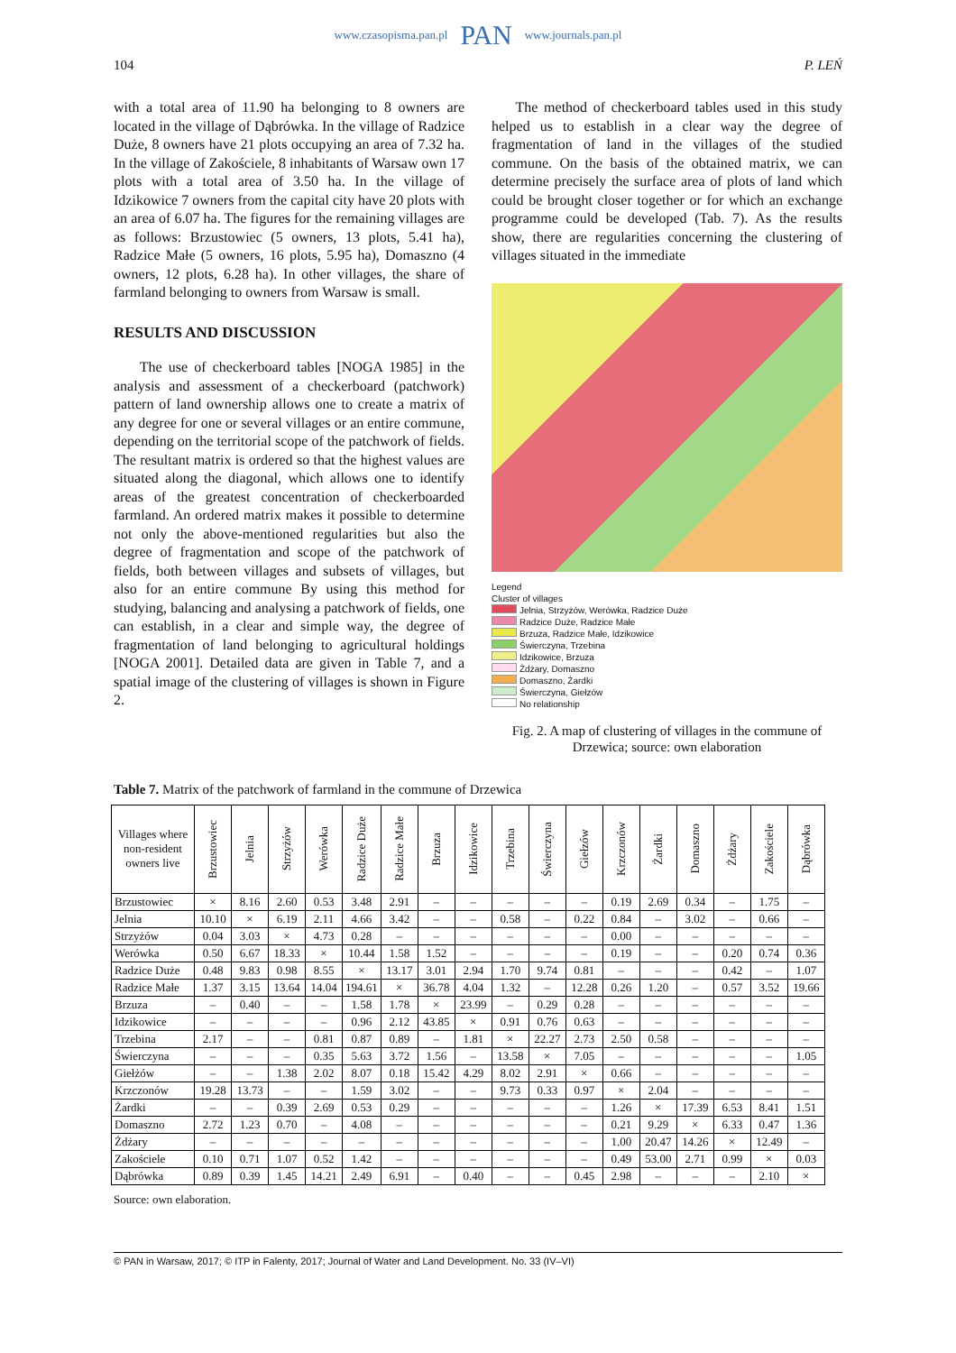www.czasopisma.pan.pl PAN www.journals.pan.pl
104 P. LEŃ
with a total area of 11.90 ha belonging to 8 owners are located in the village of Dąbrówka. In the village of Radzice Duże, 8 owners have 21 plots occupying an area of 7.32 ha. In the village of Zakościele, 8 inhabitants of Warsaw own 17 plots with a total area of 3.50 ha. In the village of Idzikowice 7 owners from the capital city have 20 plots with an area of 6.07 ha. The figures for the remaining villages are as follows: Brzustowiec (5 owners, 13 plots, 5.41 ha), Radzice Małe (5 owners, 16 plots, 5.95 ha), Domaszno (4 owners, 12 plots, 6.28 ha). In other villages, the share of farmland belonging to owners from Warsaw is small.
RESULTS AND DISCUSSION
The use of checkerboard tables [NOGA 1985] in the analysis and assessment of a checkerboard (patchwork) pattern of land ownership allows one to create a matrix of any degree for one or several villages or an entire commune, depending on the territorial scope of the patchwork of fields. The resultant matrix is ordered so that the highest values are situated along the diagonal, which allows one to identify areas of the greatest concentration of checkerboarded farmland. An ordered matrix makes it possible to determine not only the above-mentioned regularities but also the degree of fragmentation and scope of the patchwork of fields, both between villages and subsets of villages, but also for an entire commune By using this method for studying, balancing and analysing a patchwork of fields, one can establish, in a clear and simple way, the degree of fragmentation of land belonging to agricultural holdings [NOGA 2001]. Detailed data are given in Table 7, and a spatial image of the clustering of villages is shown in Figure 2.
The method of checkerboard tables used in this study helped us to establish in a clear way the degree of fragmentation of land in the villages of the studied commune. On the basis of the obtained matrix, we can determine precisely the surface area of plots of land which could be brought closer together or for which an exchange programme could be developed (Tab. 7). As the results show, there are regularities concerning the clustering of villages situated in the immediate
Legend
Cluster of villages
Jelnia, Strzyżów, Werówka, Radzice Duże
Radzice Duże, Radzice Małe
Brzuza, Radzice Małe, Idzikowice
Świerczyna, Trzebina
Idzikowice, Brzuza
Żdżary, Domaszno
Domaszno, Żardki
Świerczyna, Giełzów
No relationship
Fig. 2. A map of clustering of villages in the commune of Drzewica; source: own elaboration
Table 7. Matrix of the patchwork of farmland in the commune of Drzewica
| Villages where non-resident owners live | Brzustowiec | Jelnia | Strzyżów | Werówka | Radzice Duże | Radzice Małe | Brzuza | Idzikowice | Trzebina | Świerczyna | Giełzów | Krzczonów | Żardki | Domaszno | Żdżary | Zakościele | Dąbrówka |
| --- | --- | --- | --- | --- | --- | --- | --- | --- | --- | --- | --- | --- | --- | --- | --- | --- | --- |
| Brzustowiec | × | 8.16 | 2.60 | 0.53 | 3.48 | 2.91 | – | – | – | – | – | 0.19 | 2.69 | 0.34 | – | 1.75 | – |
| Jelnia | 10.10 | × | 6.19 | 2.11 | 4.66 | 3.42 | – | – | 0.58 | – | 0.22 | 0.84 | – | 3.02 | – | 0.66 | – |
| Strzyżów | 0.04 | 3.03 | × | 4.73 | 0.28 | – | – | – | – | – | – | 0.00 | – | – | – | – | – |
| Werówka | 0.50 | 6.67 | 18.33 | × | 10.44 | 1.58 | 1.52 | – | – | – | – | 0.19 | – | – | 0.20 | 0.74 | 0.36 |
| Radzice Duże | 0.48 | 9.83 | 0.98 | 8.55 | × | 13.17 | 3.01 | 2.94 | 1.70 | 9.74 | 0.81 | – | – | – | 0.42 | – | 1.07 |
| Radzice Małe | 1.37 | 3.15 | 13.64 | 14.04 | 194.61 | × | 36.78 | 4.04 | 1.32 | – | 12.28 | 0.26 | 1.20 | – | 0.57 | 3.52 | 19.66 |
| Brzuza | – | 0.40 | – | – | 1.58 | 1.78 | × | 23.99 | – | 0.29 | 0.28 | – | – | – | – | – | – |
| Idzikowice | – | – | – | – | 0.96 | 2.12 | 43.85 | × | 0.91 | 0.76 | 0.63 | – | – | – | – | – | – |
| Trzebina | 2.17 | – | – | 0.81 | 0.87 | 0.89 | – | 1.81 | × | 22.27 | 2.73 | 2.50 | 0.58 | – | – | – | – |
| Świerczyna | – | – | – | 0.35 | 5.63 | 3.72 | 1.56 | – | 13.58 | × | 7.05 | – | – | – | – | – | 1.05 |
| Giełżów | – | – | 1.38 | 2.02 | 8.07 | 0.18 | 15.42 | 4.29 | 8.02 | 2.91 | × | 0.66 | – | – | – | – | – |
| Krzczonów | 19.28 | 13.73 | – | – | 1.59 | 3.02 | – | – | 9.73 | 0.33 | 0.97 | × | 2.04 | – | – | – | – |
| Żardki | – | – | 0.39 | 2.69 | 0.53 | 0.29 | – | – | – | – | – | 1.26 | × | 17.39 | 6.53 | 8.41 | 1.51 |
| Domaszno | 2.72 | 1.23 | 0.70 | – | 4.08 | – | – | – | – | – | – | 0.21 | 9.29 | × | 6.33 | 0.47 | 1.36 |
| Żdżary | – | – | – | – | – | – | – | – | – | – | – | 1.00 | 20.47 | 14.26 | × | 12.49 | – |
| Zakościele | 0.10 | 0.71 | 1.07 | 0.52 | 1.42 | – | – | – | – | – | – | 0.49 | 53.00 | 2.71 | 0.99 | × | 0.03 |
| Dąbrówka | 0.89 | 0.39 | 1.45 | 14.21 | 2.49 | 6.91 | – | 0.40 | – | – | 0.45 | 2.98 | – | – | – | 2.10 | × |
Source: own elaboration.
© PAN in Warsaw, 2017; © ITP in Falenty, 2017; Journal of Water and Land Development. No. 33 (IV–VI)